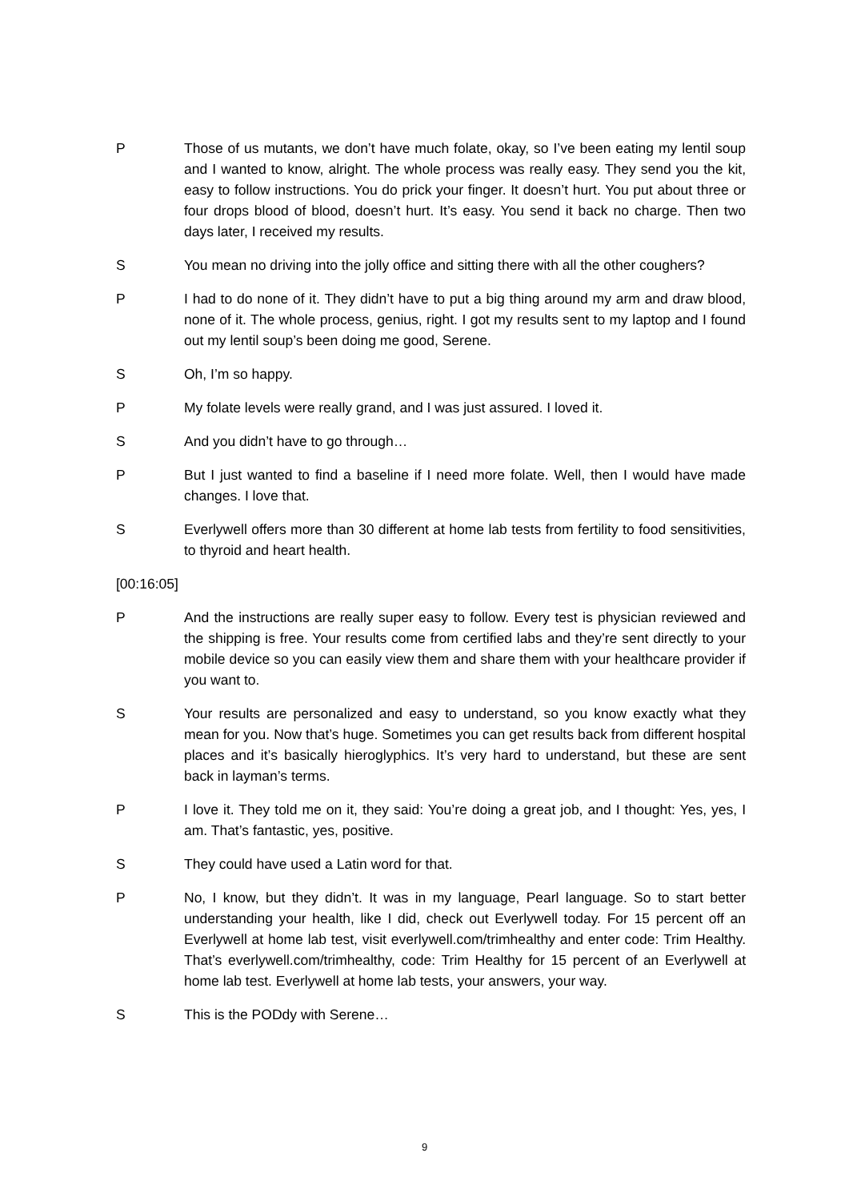P Those of us mutants, we don’t have much folate, okay, so I’ve been eating my lentil soup and I wanted to know, alright. The whole process was really easy. They send you the kit, easy to follow instructions. You do prick your finger. It doesn’t hurt. You put about three or four drops blood of blood, doesn’t hurt. It’s easy. You send it back no charge. Then two days later, I received my results.
S You mean no driving into the jolly office and sitting there with all the other coughers?
P I had to do none of it. They didn’t have to put a big thing around my arm and draw blood, none of it. The whole process, genius, right. I got my results sent to my laptop and I found out my lentil soup’s been doing me good, Serene.
S Oh, I’m so happy.
P My folate levels were really grand, and I was just assured. I loved it.
S And you didn’t have to go through…
P But I just wanted to find a baseline if I need more folate. Well, then I would have made changes. I love that.
S Everlywell offers more than 30 different at home lab tests from fertility to food sensitivities, to thyroid and heart health.
[00:16:05]
P And the instructions are really super easy to follow. Every test is physician reviewed and the shipping is free. Your results come from certified labs and they’re sent directly to your mobile device so you can easily view them and share them with your healthcare provider if you want to.
S Your results are personalized and easy to understand, so you know exactly what they mean for you. Now that’s huge. Sometimes you can get results back from different hospital places and it’s basically hieroglyphics. It’s very hard to understand, but these are sent back in layman’s terms.
P I love it. They told me on it, they said: You’re doing a great job, and I thought: Yes, yes, I am. That’s fantastic, yes, positive.
S They could have used a Latin word for that.
P No, I know, but they didn’t. It was in my language, Pearl language. So to start better understanding your health, like I did, check out Everlywell today. For 15 percent off an Everlywell at home lab test, visit everlywell.com/trimhealthy and enter code: Trim Healthy. That’s everlywell.com/trimhealthy, code: Trim Healthy for 15 percent of an Everlywell at home lab test. Everlywell at home lab tests, your answers, your way.
S This is the PODdy with Serene…
9